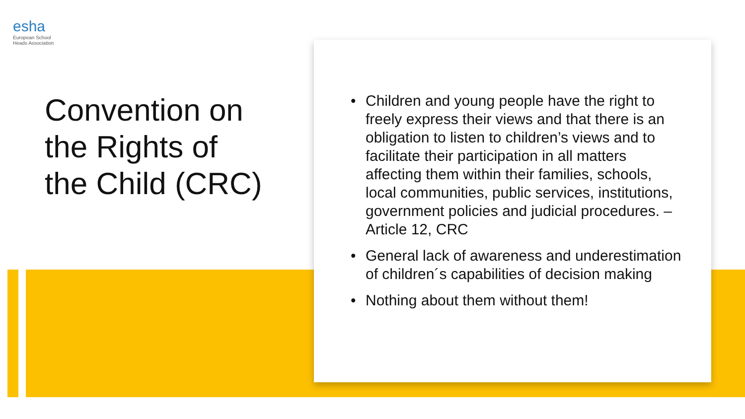esha
European School
Heads Association
Convention on
the Rights of
the Child (CRC)
• Children and young people have the right to freely express their views and that there is an obligation to listen to children’s views and to facilitate their participation in all matters affecting them within their families, schools, local communities, public services, institutions, government policies and judicial procedures. – Article 12, CRC
• General lack of awareness and underestimation of children´s capabilities of decision making
• Nothing about them without them!